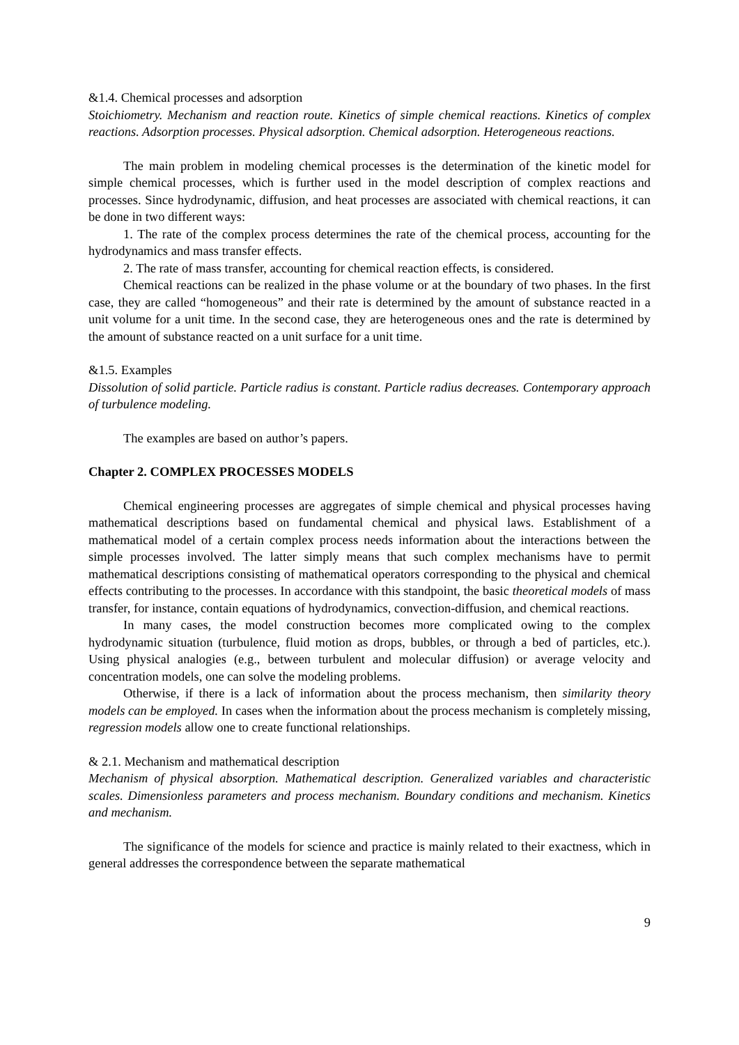&1.4. Chemical processes and adsorption
Stoichiometry. Mechanism and reaction route. Kinetics of simple chemical reactions. Kinetics of complex reactions. Adsorption processes. Physical adsorption. Chemical adsorption. Heterogeneous reactions.
The main problem in modeling chemical processes is the determination of the kinetic model for simple chemical processes, which is further used in the model description of complex reactions and processes. Since hydrodynamic, diffusion, and heat processes are associated with chemical reactions, it can be done in two different ways:
1. The rate of the complex process determines the rate of the chemical process, accounting for the hydrodynamics and mass transfer effects.
2. The rate of mass transfer, accounting for chemical reaction effects, is considered.
Chemical reactions can be realized in the phase volume or at the boundary of two phases. In the first case, they are called “homogeneous” and their rate is determined by the amount of substance reacted in a unit volume for a unit time. In the second case, they are heterogeneous ones and the rate is determined by the amount of substance reacted on a unit surface for a unit time.
&1.5. Examples
Dissolution of solid particle. Particle radius is constant. Particle radius decreases. Contemporary approach of turbulence modeling.
The examples are based on author’s papers.
Chapter 2. COMPLEX PROCESSES MODELS
Chemical engineering processes are aggregates of simple chemical and physical processes having mathematical descriptions based on fundamental chemical and physical laws. Establishment of a mathematical model of a certain complex process needs information about the interactions between the simple processes involved. The latter simply means that such complex mechanisms have to permit mathematical descriptions consisting of mathematical operators corresponding to the physical and chemical effects contributing to the processes. In accordance with this standpoint, the basic theoretical models of mass transfer, for instance, contain equations of hydrodynamics, convection-diffusion, and chemical reactions.
In many cases, the model construction becomes more complicated owing to the complex hydrodynamic situation (turbulence, fluid motion as drops, bubbles, or through a bed of particles, etc.). Using physical analogies (e.g., between turbulent and molecular diffusion) or average velocity and concentration models, one can solve the modeling problems.
Otherwise, if there is a lack of information about the process mechanism, then similarity theory models can be employed. In cases when the information about the process mechanism is completely missing, regression models allow one to create functional relationships.
& 2.1. Mechanism and mathematical description
Mechanism of physical absorption. Mathematical description. Generalized variables and characteristic scales. Dimensionless parameters and process mechanism. Boundary conditions and mechanism. Kinetics and mechanism.
The significance of the models for science and practice is mainly related to their exactness, which in general addresses the correspondence between the separate mathematical
9